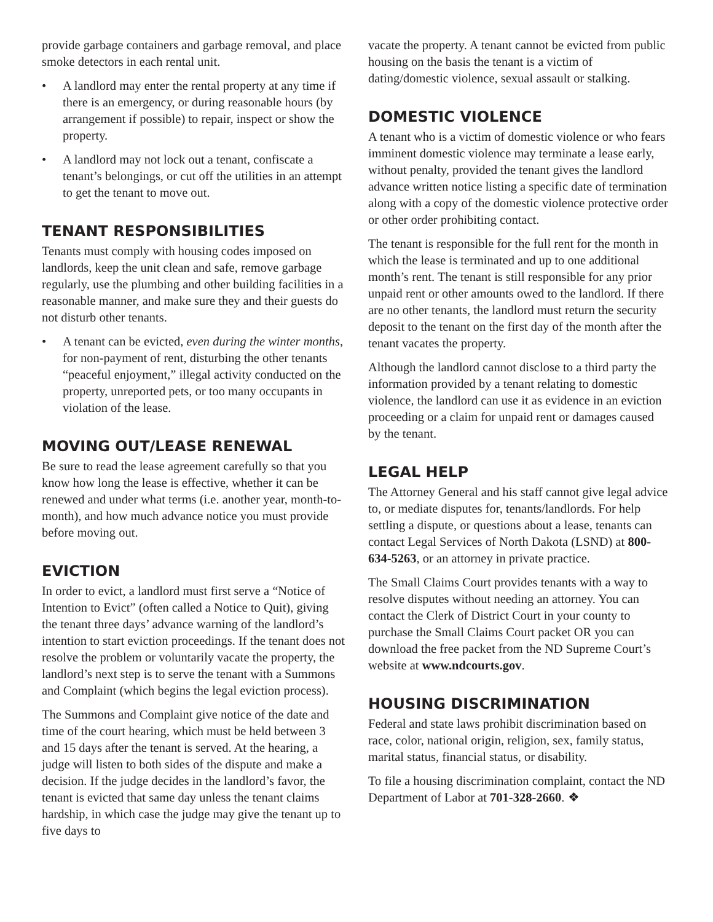provide garbage containers and garbage removal, and place smoke detectors in each rental unit.
• A landlord may enter the rental property at any time if there is an emergency, or during reasonable hours (by arrangement if possible) to repair, inspect or show the property.
• A landlord may not lock out a tenant, confiscate a tenant’s belongings, or cut off the utilities in an attempt to get the tenant to move out.
TENANT RESPONSIBILITIES
Tenants must comply with housing codes imposed on landlords, keep the unit clean and safe, remove garbage regularly, use the plumbing and other building facilities in a reasonable manner, and make sure they and their guests do not disturb other tenants.
• A tenant can be evicted, even during the winter months, for non-payment of rent, disturbing the other tenants “peaceful enjoyment,” illegal activity conducted on the property, unreported pets, or too many occupants in violation of the lease.
MOVING OUT/LEASE RENEWAL
Be sure to read the lease agreement carefully so that you know how long the lease is effective, whether it can be renewed and under what terms (i.e. another year, month-to-month), and how much advance notice you must provide before moving out.
EVICTION
In order to evict, a landlord must first serve a “Notice of Intention to Evict” (often called a Notice to Quit), giving the tenant three days’ advance warning of the landlord’s intention to start eviction proceedings. If the tenant does not resolve the problem or voluntarily vacate the property, the landlord’s next step is to serve the tenant with a Summons and Complaint (which begins the legal eviction process).
The Summons and Complaint give notice of the date and time of the court hearing, which must be held between 3 and 15 days after the tenant is served. At the hearing, a judge will listen to both sides of the dispute and make a decision. If the judge decides in the landlord’s favor, the tenant is evicted that same day unless the tenant claims hardship, in which case the judge may give the tenant up to five days to
vacate the property. A tenant cannot be evicted from public housing on the basis the tenant is a victim of dating/domestic violence, sexual assault or stalking.
DOMESTIC VIOLENCE
A tenant who is a victim of domestic violence or who fears imminent domestic violence may terminate a lease early, without penalty, provided the tenant gives the landlord advance written notice listing a specific date of termination along with a copy of the domestic violence protective order or other order prohibiting contact.
The tenant is responsible for the full rent for the month in which the lease is terminated and up to one additional month’s rent. The tenant is still responsible for any prior unpaid rent or other amounts owed to the landlord. If there are no other tenants, the landlord must return the security deposit to the tenant on the first day of the month after the tenant vacates the property.
Although the landlord cannot disclose to a third party the information provided by a tenant relating to domestic violence, the landlord can use it as evidence in an eviction proceeding or a claim for unpaid rent or damages caused by the tenant.
LEGAL HELP
The Attorney General and his staff cannot give legal advice to, or mediate disputes for, tenants/landlords. For help settling a dispute, or questions about a lease, tenants can contact Legal Services of North Dakota (LSND) at 800-634-5263, or an attorney in private practice.
The Small Claims Court provides tenants with a way to resolve disputes without needing an attorney. You can contact the Clerk of District Court in your county to purchase the Small Claims Court packet OR you can download the free packet from the ND Supreme Court’s website at www.ndcourts.gov.
HOUSING DISCRIMINATION
Federal and state laws prohibit discrimination based on race, color, national origin, religion, sex, family status, marital status, financial status, or disability.
To file a housing discrimination complaint, contact the ND Department of Labor at 701-328-2660. ❖